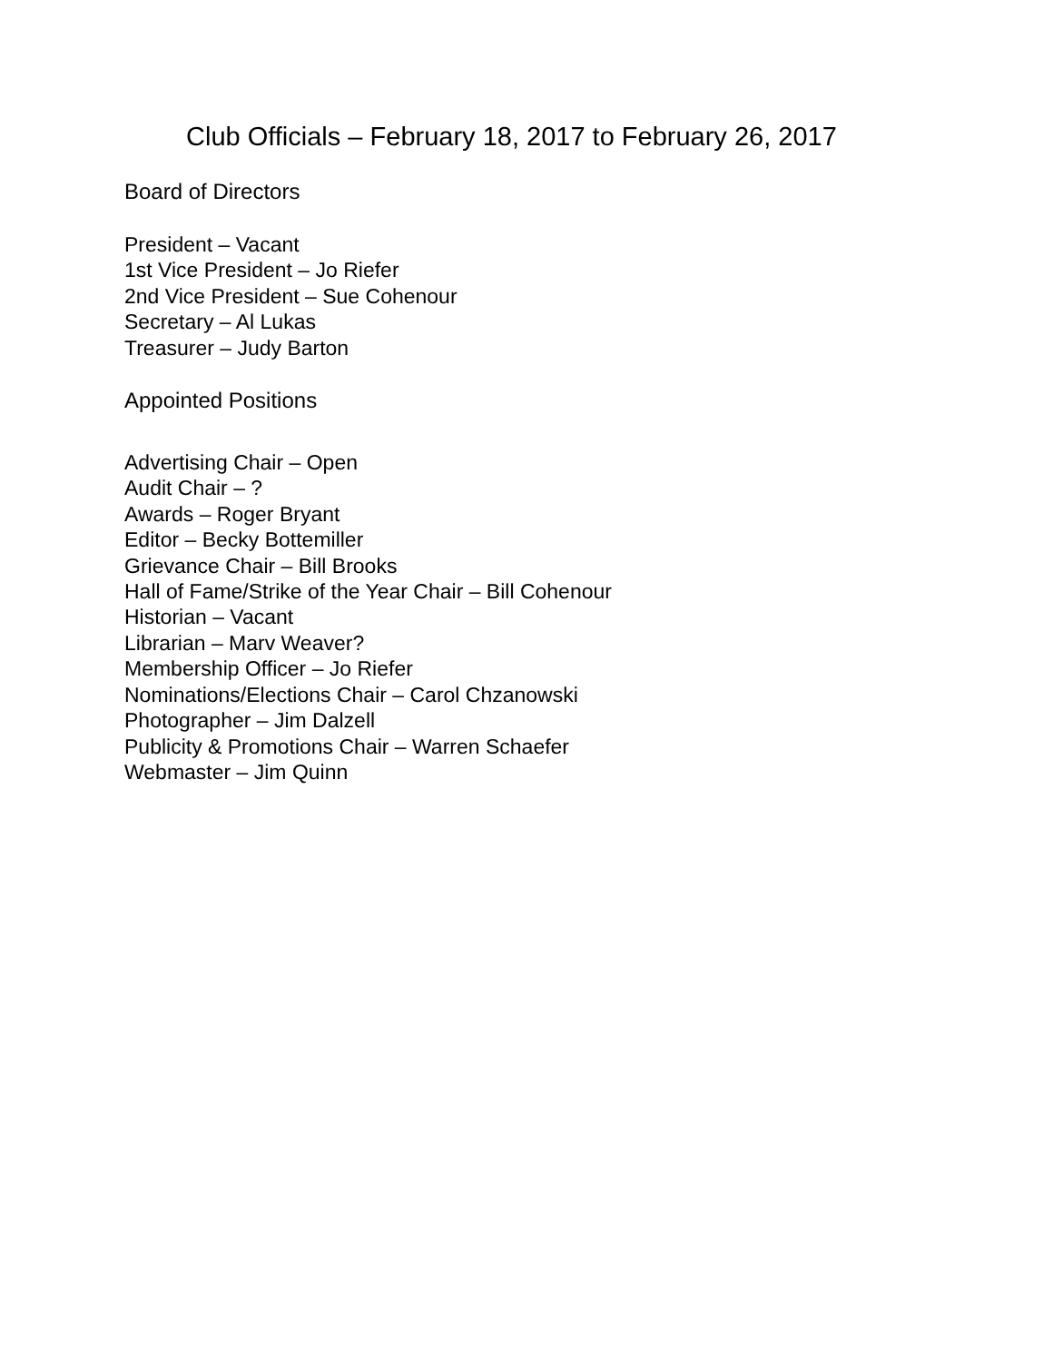Club Officials – February 18, 2017 to February 26, 2017
Board of Directors
President – Vacant
1st Vice President – Jo Riefer
2nd Vice President – Sue Cohenour
Secretary – Al Lukas
Treasurer – Judy Barton
Appointed Positions
Advertising Chair – Open
Audit Chair – ?
Awards – Roger Bryant
Editor – Becky Bottemiller
Grievance Chair – Bill Brooks
Hall of Fame/Strike of the Year Chair – Bill Cohenour
Historian – Vacant
Librarian – Marv Weaver?
Membership Officer – Jo Riefer
Nominations/Elections Chair – Carol Chzanowski
Photographer – Jim Dalzell
Publicity & Promotions Chair – Warren Schaefer
Webmaster – Jim Quinn